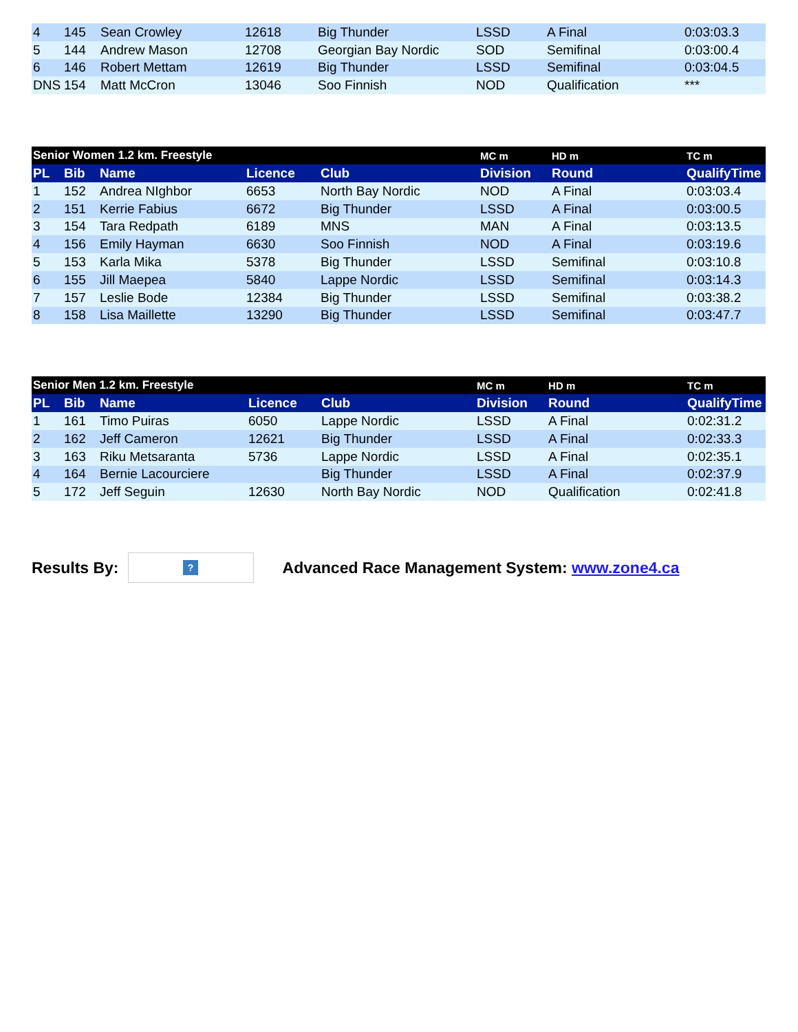| 4 | 145 | Sean Crowley | 12618 | Big Thunder | LSSD | A Final | 0:03:03.3 |
| 5 | 144 | Andrew Mason | 12708 | Georgian Bay Nordic | SOD | Semifinal | 0:03:00.4 |
| 6 | 146 | Robert Mettam | 12619 | Big Thunder | LSSD | Semifinal | 0:03:04.5 |
| DNS | 154 | Matt McCron | 13046 | Soo Finnish | NOD | Qualification | *** |
| Senior Women 1.2 km. Freestyle | | | | | MC m | HD m | TC m |
| PL | Bib | Name | Licence | Club | Division | Round | QualifyTime |
| 1 | 152 | Andrea NIghbor | 6653 | North Bay Nordic | NOD | A Final | 0:03:03.4 |
| 2 | 151 | Kerrie Fabius | 6672 | Big Thunder | LSSD | A Final | 0:03:00.5 |
| 3 | 154 | Tara Redpath | 6189 | MNS | MAN | A Final | 0:03:13.5 |
| 4 | 156 | Emily Hayman | 6630 | Soo Finnish | NOD | A Final | 0:03:19.6 |
| 5 | 153 | Karla Mika | 5378 | Big Thunder | LSSD | Semifinal | 0:03:10.8 |
| 6 | 155 | Jill Maepea | 5840 | Lappe Nordic | LSSD | Semifinal | 0:03:14.3 |
| 7 | 157 | Leslie Bode | 12384 | Big Thunder | LSSD | Semifinal | 0:03:38.2 |
| 8 | 158 | Lisa Maillette | 13290 | Big Thunder | LSSD | Semifinal | 0:03:47.7 |
| Senior Men 1.2 km. Freestyle | | | | | MC m | HD m | TC m |
| PL | Bib | Name | Licence | Club | Division | Round | QualifyTime |
| 1 | 161 | Timo Puiras | 6050 | Lappe Nordic | LSSD | A Final | 0:02:31.2 |
| 2 | 162 | Jeff Cameron | 12621 | Big Thunder | LSSD | A Final | 0:02:33.3 |
| 3 | 163 | Riku Metsaranta | 5736 | Lappe Nordic | LSSD | A Final | 0:02:35.1 |
| 4 | 164 | Bernie Lacourciere | | Big Thunder | LSSD | A Final | 0:02:37.9 |
| 5 | 172 | Jeff Seguin | 12630 | North Bay Nordic | NOD | Qualification | 0:02:41.8 |
Results By:
?
Advanced Race Management System: www.zone4.ca